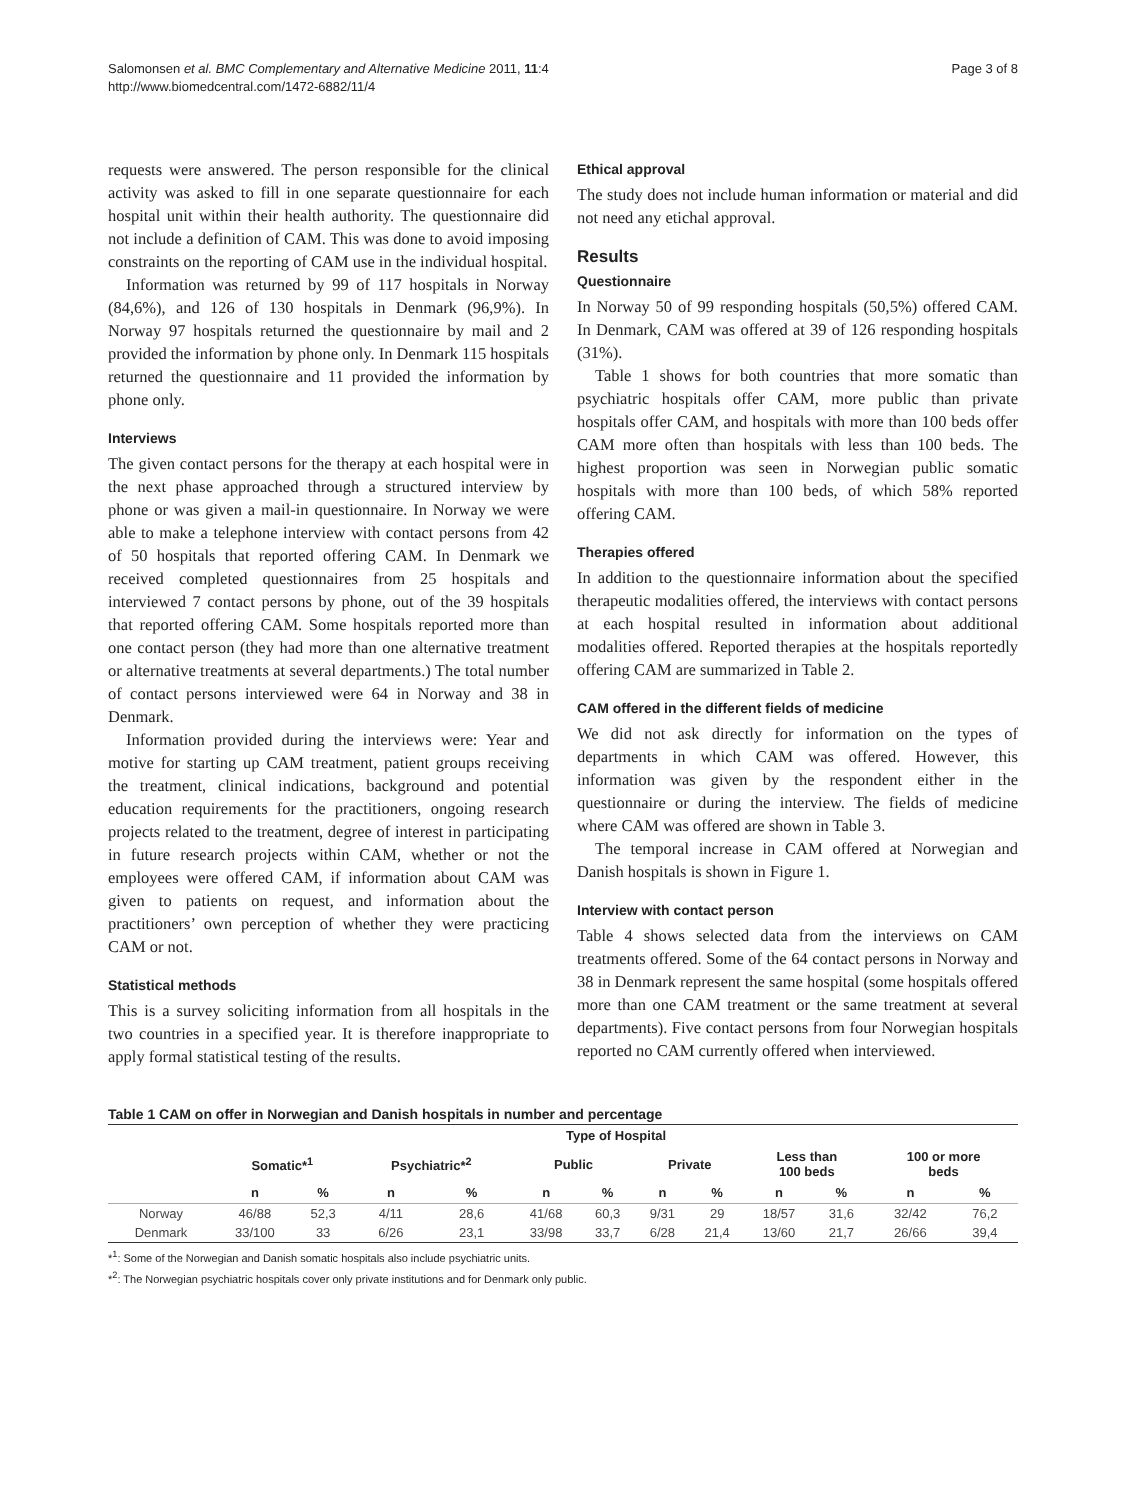Salomonsen et al. BMC Complementary and Alternative Medicine 2011, 11:4
http://www.biomedcentral.com/1472-6882/11/4
Page 3 of 8
requests were answered. The person responsible for the clinical activity was asked to fill in one separate questionnaire for each hospital unit within their health authority. The questionnaire did not include a definition of CAM. This was done to avoid imposing constraints on the reporting of CAM use in the individual hospital.
Information was returned by 99 of 117 hospitals in Norway (84,6%), and 126 of 130 hospitals in Denmark (96,9%). In Norway 97 hospitals returned the questionnaire by mail and 2 provided the information by phone only. In Denmark 115 hospitals returned the questionnaire and 11 provided the information by phone only.
Interviews
The given contact persons for the therapy at each hospital were in the next phase approached through a structured interview by phone or was given a mail-in questionnaire. In Norway we were able to make a telephone interview with contact persons from 42 of 50 hospitals that reported offering CAM. In Denmark we received completed questionnaires from 25 hospitals and interviewed 7 contact persons by phone, out of the 39 hospitals that reported offering CAM. Some hospitals reported more than one contact person (they had more than one alternative treatment or alternative treatments at several departments.) The total number of contact persons interviewed were 64 in Norway and 38 in Denmark.
Information provided during the interviews were: Year and motive for starting up CAM treatment, patient groups receiving the treatment, clinical indications, background and potential education requirements for the practitioners, ongoing research projects related to the treatment, degree of interest in participating in future research projects within CAM, whether or not the employees were offered CAM, if information about CAM was given to patients on request, and information about the practitioners’ own perception of whether they were practicing CAM or not.
Statistical methods
This is a survey soliciting information from all hospitals in the two countries in a specified year. It is therefore inappropriate to apply formal statistical testing of the results.
Ethical approval
The study does not include human information or material and did not need any etichal approval.
Results
Questionnaire
In Norway 50 of 99 responding hospitals (50,5%) offered CAM. In Denmark, CAM was offered at 39 of 126 responding hospitals (31%).
Table 1 shows for both countries that more somatic than psychiatric hospitals offer CAM, more public than private hospitals offer CAM, and hospitals with more than 100 beds offer CAM more often than hospitals with less than 100 beds. The highest proportion was seen in Norwegian public somatic hospitals with more than 100 beds, of which 58% reported offering CAM.
Therapies offered
In addition to the questionnaire information about the specified therapeutic modalities offered, the interviews with contact persons at each hospital resulted in information about additional modalities offered. Reported therapies at the hospitals reportedly offering CAM are summarized in Table 2.
CAM offered in the different fields of medicine
We did not ask directly for information on the types of departments in which CAM was offered. However, this information was given by the respondent either in the questionnaire or during the interview. The fields of medicine where CAM was offered are shown in Table 3.
The temporal increase in CAM offered at Norwegian and Danish hospitals is shown in Figure 1.
Interview with contact person
Table 4 shows selected data from the interviews on CAM treatments offered. Some of the 64 contact persons in Norway and 38 in Denmark represent the same hospital (some hospitals offered more than one CAM treatment or the same treatment at several departments). Five contact persons from four Norwegian hospitals reported no CAM currently offered when interviewed.
Table 1 CAM on offer in Norwegian and Danish hospitals in number and percentage
| | Type of Hospital | | | | | | | | | | | |
| --- | --- | --- | --- | --- | --- | --- | --- | --- | --- | --- | --- | --- |
| | Somatic*<sup>1</sup> | | Psychiatric*<sup>2</sup> | | Public | | Private | | Less than 100 beds | | 100 or more beds | |
| | n | % | n | % | n | % | n | % | n | % | n | % |
| Norway | 46/88 | 52,3 | 4/11 | 28,6 | 41/68 | 60,3 | 9/31 | 29 | 18/57 | 31,6 | 32/42 | 76,2 |
| Denmark | 33/100 | 33 | 6/26 | 23,1 | 33/98 | 33,7 | 6/28 | 21,4 | 13/60 | 21,7 | 26/66 | 39,4 |
*<sup>1</sup>: Some of the Norwegian and Danish somatic hospitals also include psychiatric units.
*<sup>2</sup>: The Norwegian psychiatric hospitals cover only private institutions and for Denmark only public.